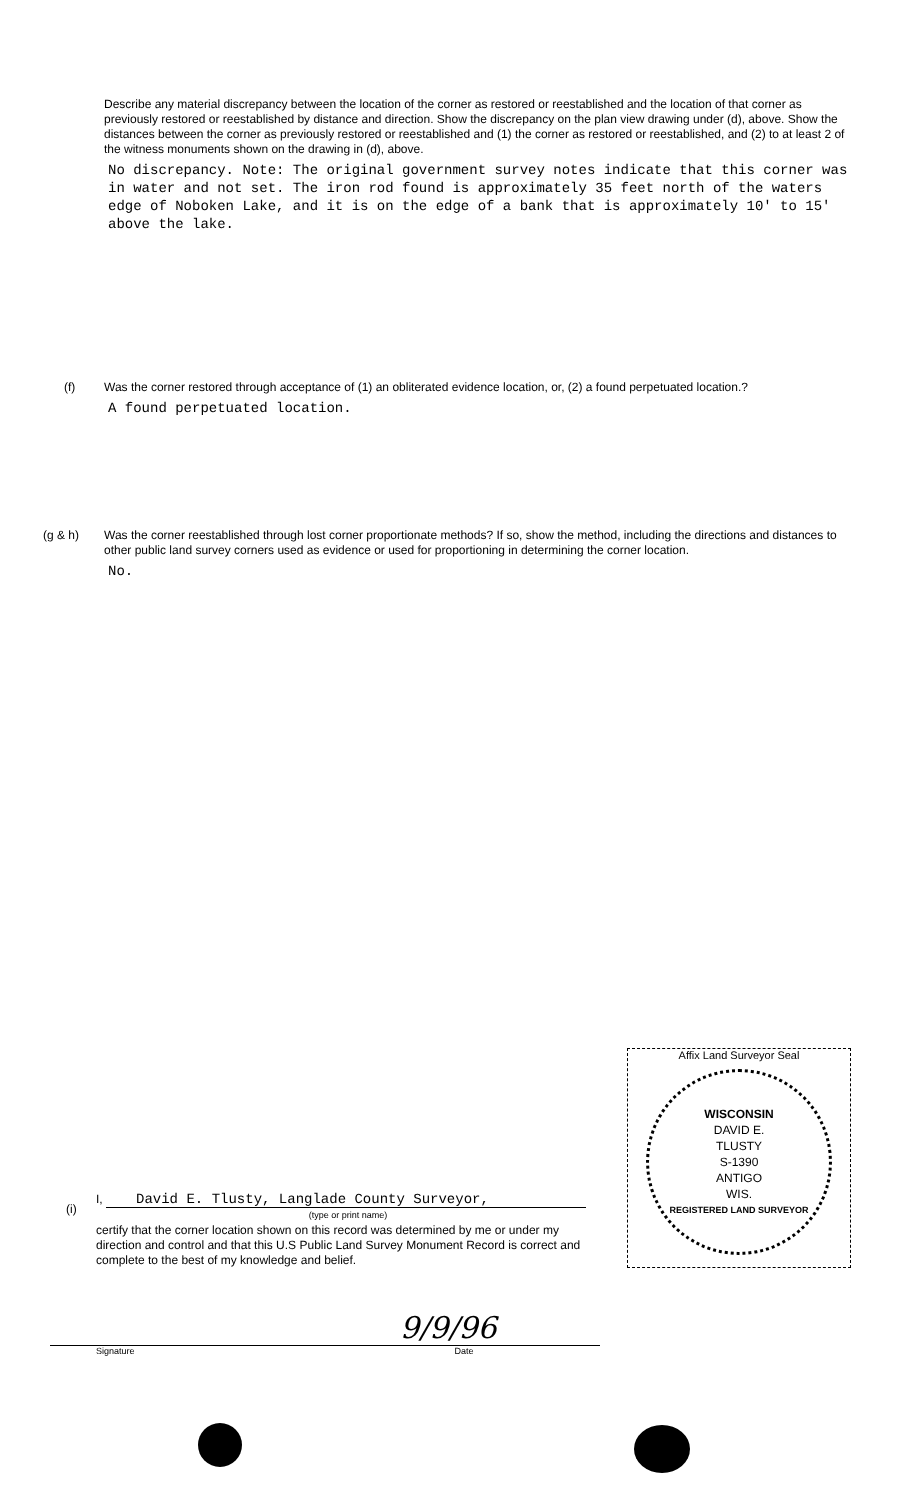Describe any material discrepancy between the location of the corner as restored or reestablished and the location of that corner as previously restored or reestablished by distance and direction. Show the discrepancy on the plan view drawing under (d), above. Show the distances between the corner as previously restored or reestablished and (1) the corner as restored or reestablished, and (2) to at least 2 of the witness monuments shown on the drawing in (d), above.
No discrepancy. Note: The original government survey notes indicate that this corner was in water and not set. The iron rod found is approximately 35 feet north of the waters edge of Noboken Lake, and it is on the edge of a bank that is approximately 10' to 15' above the lake.
(f)
Was the corner restored through acceptance of (1) an obliterated evidence location, or, (2) a found perpetuated location.?
A found perpetuated location.
(g & h)
Was the corner reestablished through lost corner proportionate methods? If so, show the method, including the directions and distances to other public land survey corners used as evidence or used for proportioning in determining the corner location.
No.
Affix Land Surveyor Seal
WISCONSIN
DAVID E.
TLUSTY
S-1390
ANTIGO
WIS.
REGISTERED LAND SURVEYOR
(i)
I, David E. Tlusty, Langlade County Surveyor,
(type or print name)
certify that the corner location shown on this record was determined by me or under my direction and control and that this U.S Public Land Survey Monument Record is correct and complete to the best of my knowledge and belief.
Signature Date
9/9/96